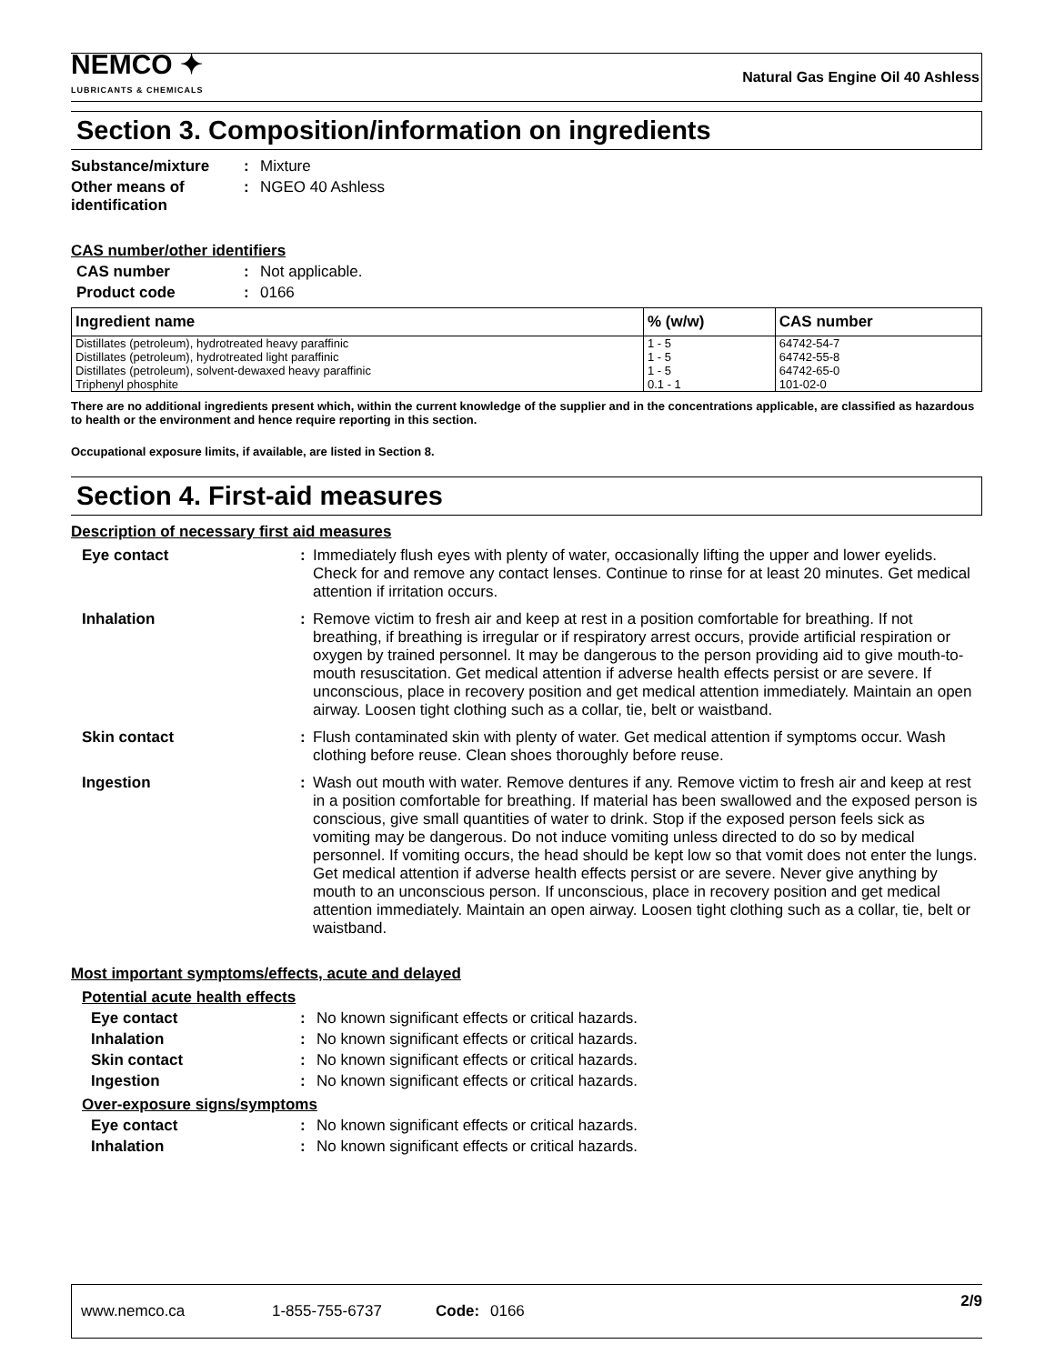NEMCO ✦
LUBRICANTS & CHEMICALS
Natural Gas Engine Oil 40 Ashless
Section 3. Composition/information on ingredients
Substance/mixture: Mixture
Other means of identification: NGEO 40 Ashless
CAS number/other identifiers
CAS number: Not applicable.
Product code: 0166
| Ingredient name | % (w/w) | CAS number |
| --- | --- | --- |
| Distillates (petroleum), hydrotreated heavy paraffinic | 1 - 5 | 64742-54-7 |
| Distillates (petroleum), hydrotreated light paraffinic | 1 - 5 | 64742-55-8 |
| Distillates (petroleum), solvent-dewaxed heavy paraffinic | 1 - 5 | 64742-65-0 |
| Triphenyl phosphite | 0.1 - 1 | 101-02-0 |
There are no additional ingredients present which, within the current knowledge of the supplier and in the concentrations applicable, are classified as hazardous to health or the environment and hence require reporting in this section.
Occupational exposure limits, if available, are listed in Section 8.
Section 4. First-aid measures
Description of necessary first aid measures
Eye contact: Immediately flush eyes with plenty of water, occasionally lifting the upper and lower eyelids. Check for and remove any contact lenses. Continue to rinse for at least 20 minutes. Get medical attention if irritation occurs.
Inhalation: Remove victim to fresh air and keep at rest in a position comfortable for breathing. If not breathing, if breathing is irregular or if respiratory arrest occurs, provide artificial respiration or oxygen by trained personnel. It may be dangerous to the person providing aid to give mouth-to-mouth resuscitation. Get medical attention if adverse health effects persist or are severe. If unconscious, place in recovery position and get medical attention immediately. Maintain an open airway. Loosen tight clothing such as a collar, tie, belt or waistband.
Skin contact: Flush contaminated skin with plenty of water. Get medical attention if symptoms occur. Wash clothing before reuse. Clean shoes thoroughly before reuse.
Ingestion: Wash out mouth with water. Remove dentures if any. Remove victim to fresh air and keep at rest in a position comfortable for breathing. If material has been swallowed and the exposed person is conscious, give small quantities of water to drink. Stop if the exposed person feels sick as vomiting may be dangerous. Do not induce vomiting unless directed to do so by medical personnel. If vomiting occurs, the head should be kept low so that vomit does not enter the lungs. Get medical attention if adverse health effects persist or are severe. Never give anything by mouth to an unconscious person. If unconscious, place in recovery position and get medical attention immediately. Maintain an open airway. Loosen tight clothing such as a collar, tie, belt or waistband.
Most important symptoms/effects, acute and delayed
Potential acute health effects
Eye contact: No known significant effects or critical hazards.
Inhalation: No known significant effects or critical hazards.
Skin contact: No known significant effects or critical hazards.
Ingestion: No known significant effects or critical hazards.
Over-exposure signs/symptoms
Eye contact: No known significant effects or critical hazards.
Inhalation: No known significant effects or critical hazards.
www.nemco.ca 1-855-755-6737 Code: 0166 2/9